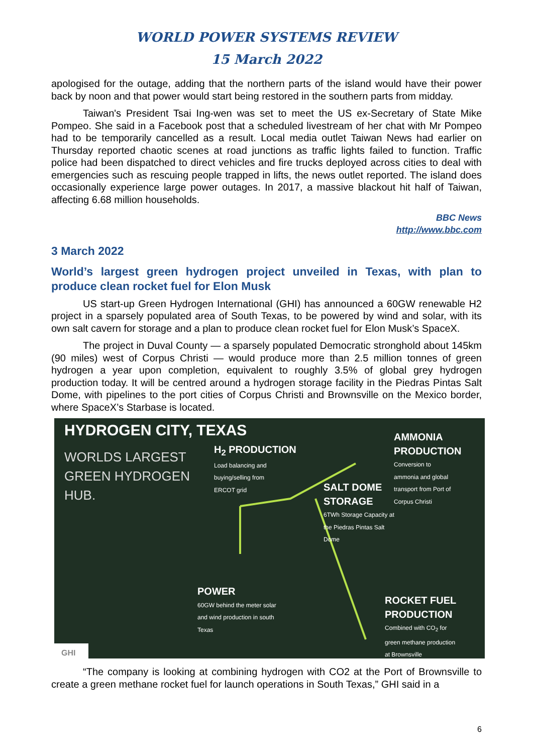WORLD POWER SYSTEMS REVIEW
15 March 2022
apologised for the outage, adding that the northern parts of the island would have their power back by noon and that power would start being restored in the southern parts from midday.
Taiwan's President Tsai Ing-wen was set to meet the US ex-Secretary of State Mike Pompeo. She said in a Facebook post that a scheduled livestream of her chat with Mr Pompeo had to be temporarily cancelled as a result. Local media outlet Taiwan News had earlier on Thursday reported chaotic scenes at road junctions as traffic lights failed to function. Traffic police had been dispatched to direct vehicles and fire trucks deployed across cities to deal with emergencies such as rescuing people trapped in lifts, the news outlet reported. The island does occasionally experience large power outages. In 2017, a massive blackout hit half of Taiwan, affecting 6.68 million households.
BBC News
http://www.bbc.com
3 March 2022
World’s largest green hydrogen project unveiled in Texas, with plan to produce clean rocket fuel for Elon Musk
US start-up Green Hydrogen International (GHI) has announced a 60GW renewable H2 project in a sparsely populated area of South Texas, to be powered by wind and solar, with its own salt cavern for storage and a plan to produce clean rocket fuel for Elon Musk’s SpaceX.
The project in Duval County — a sparsely populated Democratic stronghold about 145km (90 miles) west of Corpus Christi — would produce more than 2.5 million tonnes of green hydrogen a year upon completion, equivalent to roughly 3.5% of global grey hydrogen production today. It will be centred around a hydrogen storage facility in the Piedras Pintas Salt Dome, with pipelines to the port cities of Corpus Christi and Brownsville on the Mexico border, where SpaceX’s Starbase is located.
HYDROGEN CITY, TEXAS
WORLDS LARGEST
GREEN HYDROGEN
HUB.
H<sub>2</sub> PRODUCTION
Load balancing and
buying/selling from
ERCOT grid
AMMONIA PRODUCTION
Conversion to
ammonia and global
transport from Port of
Corpus Christi
SALT DOME
STORAGE
6TWh Storage Capacity at
the Piedras Pintas Salt
Dome
POWER
60GW behind the meter solar
and wind production in south
Texas
ROCKET FUEL PRODUCTION
Combined with CO<sub>2</sub> for
green methane production
at Brownsville
GHI
“The company is looking at combining hydrogen with CO2 at the Port of Brownsville to create a green methane rocket fuel for launch operations in South Texas,” GHI said in a
6